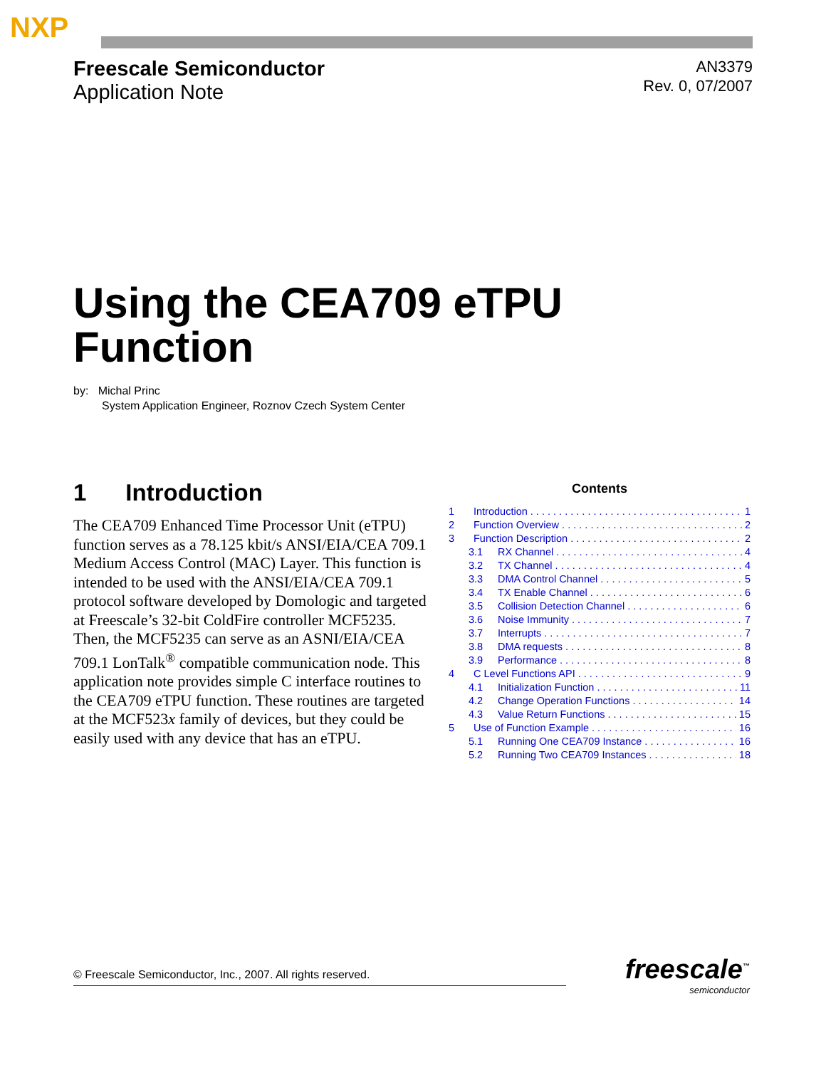NXP
Freescale Semiconductor
Application Note
AN3379
Rev. 0, 07/2007
Using the CEA709 eTPU
Function
by: Michal Princ
System Application Engineer, Roznov Czech System Center
1 Introduction
The CEA709 Enhanced Time Processor Unit (eTPU) function serves as a 78.125 kbit/s ANSI/EIA/CEA 709.1 Medium Access Control (MAC) Layer. This function is intended to be used with the ANSI/EIA/CEA 709.1 protocol software developed by Domologic and targeted at Freescale’s 32-bit ColdFire controller MCF5235. Then, the MCF5235 can serve as an ASNI/EIA/CEA 709.1 LonTalk<sup>®</sup> compatible communication node. This application note provides simple C interface routines to the CEA709 eTPU function. These routines are targeted at the MCF523x family of devices, but they could be easily used with any device that has an eTPU.
Contents
1 Introduction 1
2 Function Overview 2
3 Function Description 2
3.1 RX Channel 4
3.2 TX Channel 4
3.3 DMA Control Channel 5
3.4 TX Enable Channel 6
3.5 Collision Detection Channel 6
3.6 Noise Immunity 7
3.7 Interrupts 7
3.8 DMA requests 8
3.9 Performance 8
4 C Level Functions API 9
4.1 Initialization Function 11
4.2 Change Operation Functions 14
4.3 Value Return Functions 15
5 Use of Function Example 16
5.1 Running One CEA709 Instance 16
5.2 Running Two CEA709 Instances 18
© Freescale Semiconductor, Inc., 2007. All rights reserved. freescale<sup>™</sup>
semiconductor